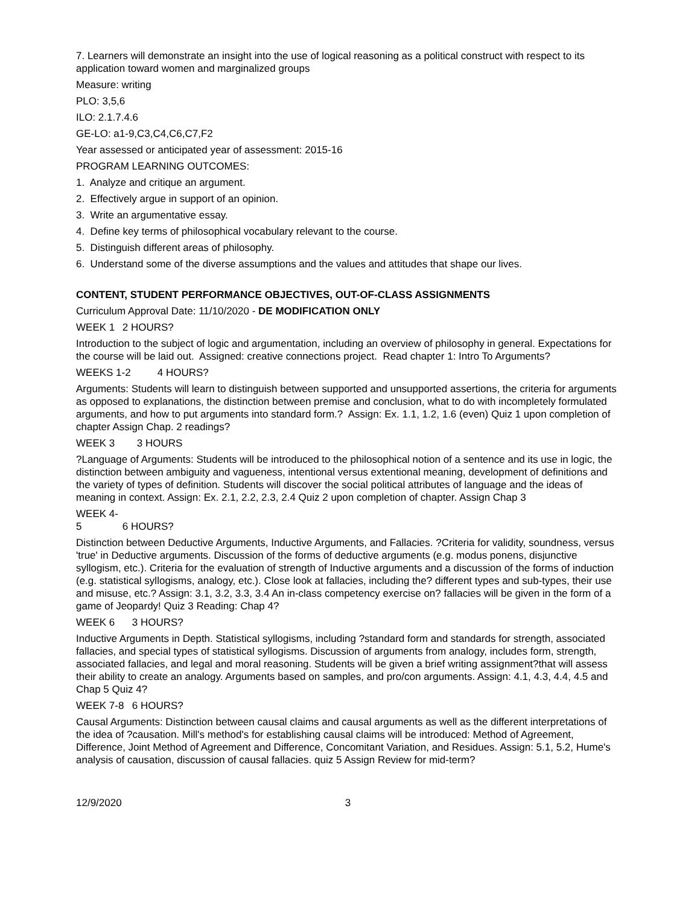7. Learners will demonstrate an insight into the use of logical reasoning as a political construct with respect to its application toward women and marginalized groups
Measure: writing
PLO: 3,5,6
ILO: 2.1.7.4.6
GE-LO: a1-9,C3,C4,C6,C7,F2
Year assessed or anticipated year of assessment: 2015-16
PROGRAM LEARNING OUTCOMES:
1. Analyze and critique an argument.
2. Effectively argue in support of an opinion.
3. Write an argumentative essay.
4. Define key terms of philosophical vocabulary relevant to the course.
5. Distinguish different areas of philosophy.
6. Understand some of the diverse assumptions and the values and attitudes that shape our lives.
CONTENT, STUDENT PERFORMANCE OBJECTIVES, OUT-OF-CLASS ASSIGNMENTS
Curriculum Approval Date: 11/10/2020 - DE MODIFICATION ONLY
WEEK 1 2 HOURS?
Introduction to the subject of logic and argumentation, including an overview of philosophy in general. Expectations for the course will be laid out. Assigned: creative connections project. Read chapter 1: Intro To Arguments?
WEEKS 1-2 4 HOURS?
Arguments: Students will learn to distinguish between supported and unsupported assertions, the criteria for arguments as opposed to explanations, the distinction between premise and conclusion, what to do with incompletely formulated arguments, and how to put arguments into standard form.? Assign: Ex. 1.1, 1.2, 1.6 (even) Quiz 1 upon completion of chapter Assign Chap. 2 readings?
WEEK 3 3 HOURS
?Language of Arguments: Students will be introduced to the philosophical notion of a sentence and its use in logic, the distinction between ambiguity and vagueness, intentional versus extentional meaning, development of definitions and the variety of types of definition. Students will discover the social political attributes of language and the ideas of meaning in context. Assign: Ex. 2.1, 2.2, 2.3, 2.4 Quiz 2 upon completion of chapter. Assign Chap 3
WEEK 4-5 6 HOURS?
Distinction between Deductive Arguments, Inductive Arguments, and Fallacies. ?Criteria for validity, soundness, versus 'true' in Deductive arguments. Discussion of the forms of deductive arguments (e.g. modus ponens, disjunctive syllogism, etc.). Criteria for the evaluation of strength of Inductive arguments and a discussion of the forms of induction (e.g. statistical syllogisms, analogy, etc.). Close look at fallacies, including the? different types and sub-types, their use and misuse, etc.? Assign: 3.1, 3.2, 3.3, 3.4 An in-class competency exercise on? fallacies will be given in the form of a game of Jeopardy! Quiz 3 Reading: Chap 4?
WEEK 6 3 HOURS?
Inductive Arguments in Depth. Statistical syllogisms, including ?standard form and standards for strength, associated fallacies, and special types of statistical syllogisms. Discussion of arguments from analogy, includes form, strength, associated fallacies, and legal and moral reasoning. Students will be given a brief writing assignment?that will assess their ability to create an analogy. Arguments based on samples, and pro/con arguments. Assign: 4.1, 4.3, 4.4, 4.5 and Chap 5 Quiz 4?
WEEK 7-8 6 HOURS?
Causal Arguments: Distinction between causal claims and causal arguments as well as the different interpretations of the idea of ?causation. Mill's method's for establishing causal claims will be introduced: Method of Agreement, Difference, Joint Method of Agreement and Difference, Concomitant Variation, and Residues. Assign: 5.1, 5.2, Hume's analysis of causation, discussion of causal fallacies. quiz 5 Assign Review for mid-term?
12/9/2020 3